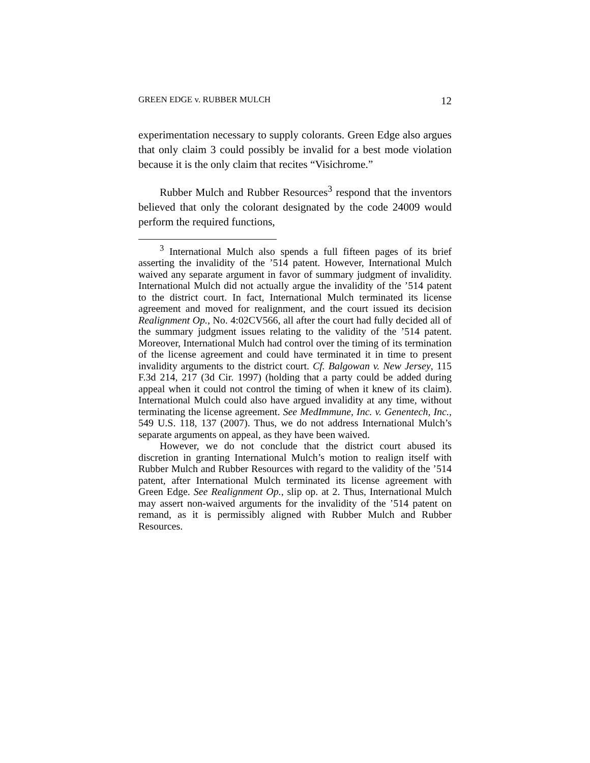GREEN EDGE v. RUBBER MULCH 12
experimentation necessary to supply colorants. Green Edge also argues that only claim 3 could possibly be invalid for a best mode violation because it is the only claim that recites “Visichrome.”
Rubber Mulch and Rubber Resources<sup>3</sup> respond that the inventors believed that only the colorant designated by the code 24009 would perform the required functions,
<sup>3</sup> International Mulch also spends a full fifteen pages of its brief asserting the invalidity of the ’514 patent. However, International Mulch waived any separate argument in favor of summary judgment of invalidity. International Mulch did not actually argue the invalidity of the ’514 patent to the district court. In fact, International Mulch terminated its license agreement and moved for realignment, and the court issued its decision Realignment Op., No. 4:02CV566, all after the court had fully decided all of the summary judgment issues relating to the validity of the ’514 patent. Moreover, International Mulch had control over the timing of its termination of the license agreement and could have terminated it in time to present invalidity arguments to the district court. Cf. Balgowan v. New Jersey, 115 F.3d 214, 217 (3d Cir. 1997) (holding that a party could be added during appeal when it could not control the timing of when it knew of its claim). International Mulch could also have argued invalidity at any time, without terminating the license agreement. See MedImmune, Inc. v. Genentech, Inc., 549 U.S. 118, 137 (2007). Thus, we do not address International Mulch’s separate arguments on appeal, as they have been waived.
However, we do not conclude that the district court abused its discretion in granting International Mulch’s motion to realign itself with Rubber Mulch and Rubber Resources with regard to the validity of the ’514 patent, after International Mulch terminated its license agreement with Green Edge. See Realignment Op., slip op. at 2. Thus, International Mulch may assert non-waived arguments for the invalidity of the ’514 patent on remand, as it is permissibly aligned with Rubber Mulch and Rubber Resources.